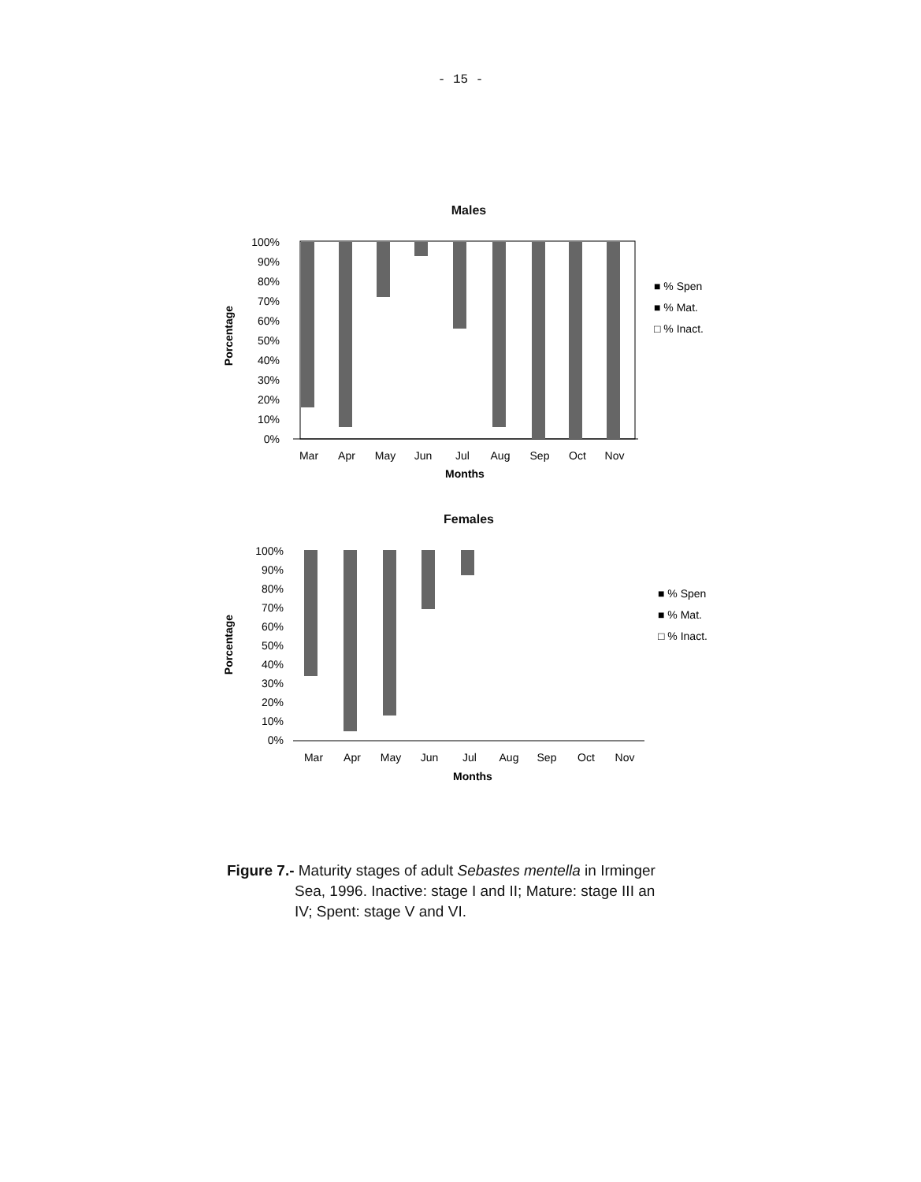- 15 -
Males
Porcentage
100%
90%
80%
70%
60%
50%
40%
30%
20%
10%
0%
Mar
Apr
May
Jun
Jul
Aug
Sep
Oct
Nov
Months
■ % Spen
■ % Mat.
□ % Inact.
Females
Porcentage
100%
90%
80%
70%
60%
50%
40%
30%
20%
10%
0%
Mar
Apr
May
Jun
Jul
Aug
Sep
Oct
Nov
Months
■ % Spen
■ % Mat.
□ % Inact.
Figure 7.- Maturity stages of adult Sebastes mentella in Irminger
Sea, 1996. Inactive: stage I and II; Mature: stage III an
IV; Spent: stage V and VI.